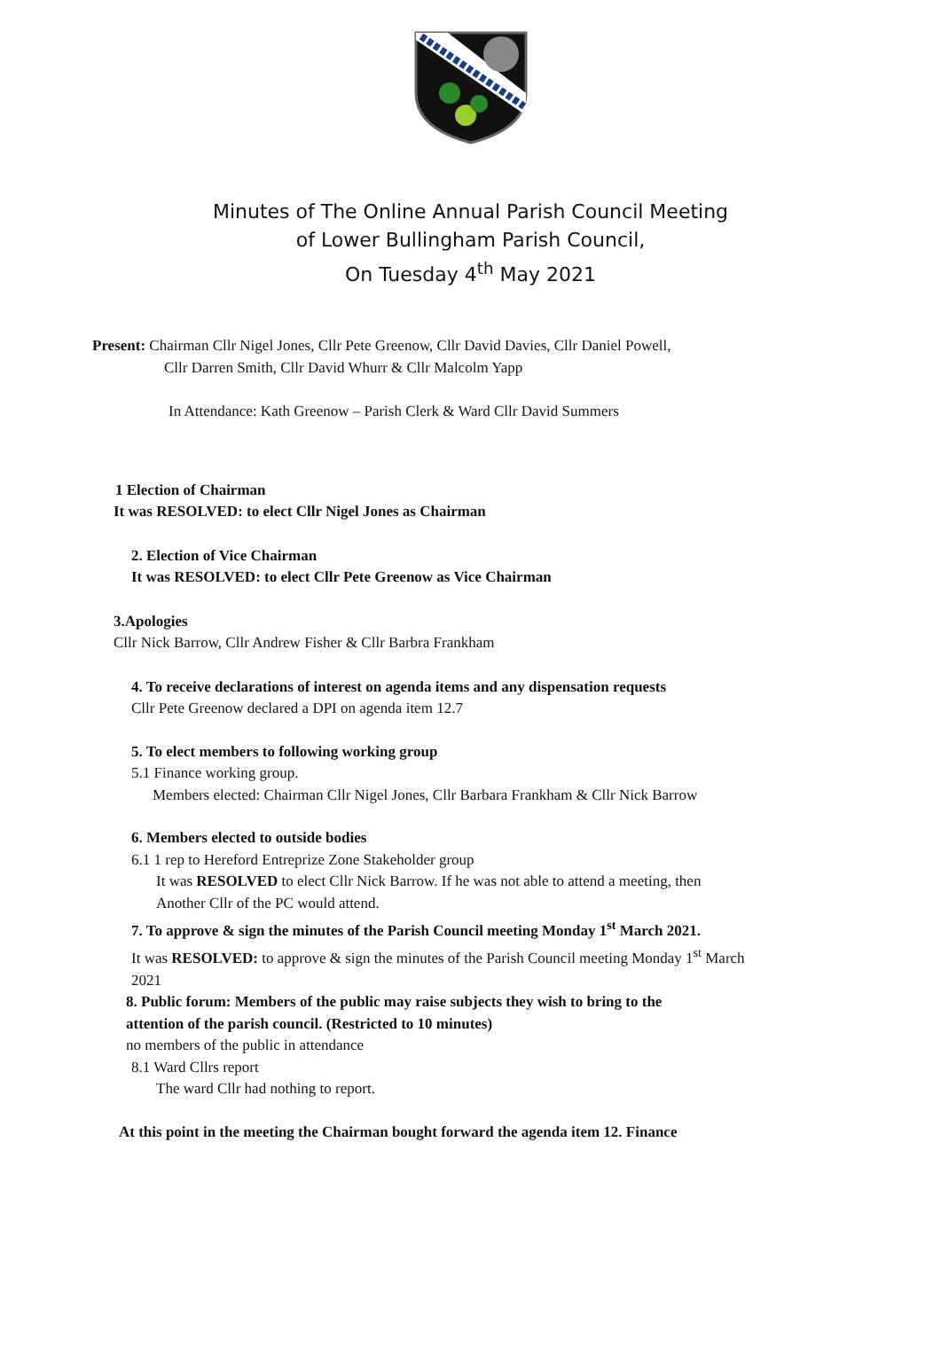Minutes of The Online Annual Parish Council Meeting
of Lower Bullingham Parish Council,
On Tuesday 4<sup>th</sup> May 2021
Present: Chairman Cllr Nigel Jones, Cllr Pete Greenow, Cllr David Davies, Cllr Daniel Powell,
Cllr Darren Smith, Cllr David Whurr & Cllr Malcolm Yapp
In Attendance: Kath Greenow – Parish Clerk & Ward Cllr David Summers
1 Election of Chairman
It was RESOLVED: to elect Cllr Nigel Jones as Chairman
2. Election of Vice Chairman
It was RESOLVED: to elect Cllr Pete Greenow as Vice Chairman
3.Apologies
Cllr Nick Barrow, Cllr Andrew Fisher & Cllr Barbra Frankham
4. To receive declarations of interest on agenda items and any dispensation requests
Cllr Pete Greenow declared a DPI on agenda item 12.7
5. To elect members to following working group
5.1 Finance working group.
Members elected: Chairman Cllr Nigel Jones, Cllr Barbara Frankham & Cllr Nick Barrow
6. Members elected to outside bodies
6.1 1 rep to Hereford Entreprize Zone Stakeholder group
It was RESOLVED to elect Cllr Nick Barrow. If he was not able to attend a meeting, then
Another Cllr of the PC would attend.
7. To approve & sign the minutes of the Parish Council meeting Monday 1<sup>st</sup> March 2021.
It was RESOLVED: to approve & sign the minutes of the Parish Council meeting Monday 1<sup>st</sup> March
2021
8. Public forum: Members of the public may raise subjects they wish to bring to the
attention of the parish council. (Restricted to 10 minutes)
no members of the public in attendance
8.1 Ward Cllrs report
The ward Cllr had nothing to report.
At this point in the meeting the Chairman bought forward the agenda item 12. Finance